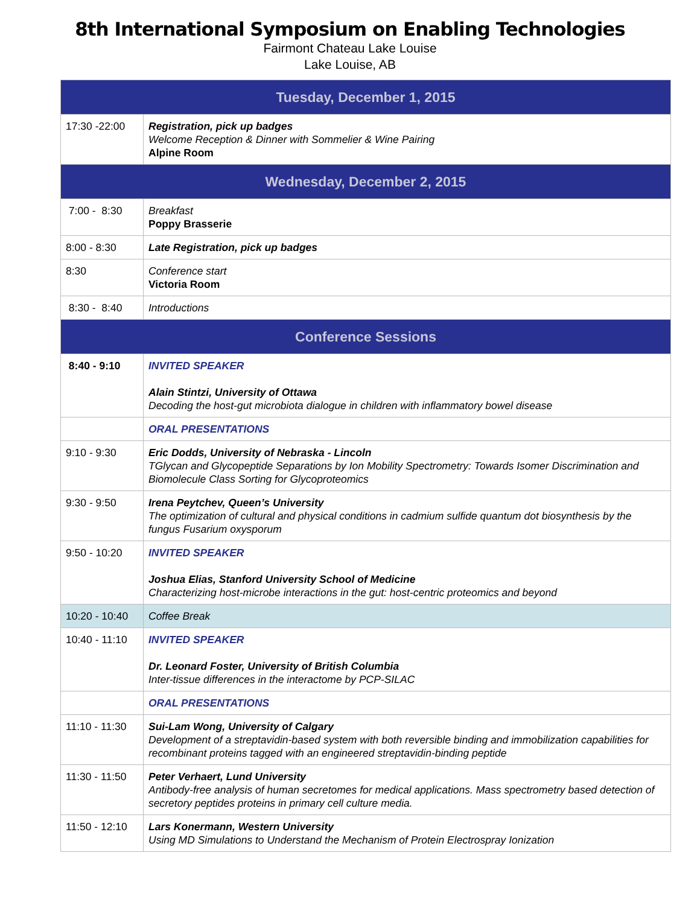8th International Symposium on Enabling Technologies
Fairmont Chateau Lake Louise
Lake Louise, AB
| Tuesday, December 1, 2015 | |
| --- | --- |
| 17:30 -22:00 | Registration, pick up badges Welcome Reception & Dinner with Sommelier & Wine Pairing Alpine Room |
| Wednesday, December 2, 2015 | |
| 7:00 - 8:30 | Breakfast Poppy Brasserie |
| 8:00 - 8:30 | Late Registration, pick up badges |
| 8:30 | Conference start Victoria Room |
| 8:30 - 8:40 | Introductions |
| Conference Sessions | |
| 8:40 - 9:10 | INVITED SPEAKER Alain Stintzi, University of Ottawa Decoding the host-gut microbiota dialogue in children with inflammatory bowel disease |
| | ORAL PRESENTATIONS |
| 9:10 - 9:30 | Eric Dodds, University of Nebraska - Lincoln TGlycan and Glycopeptide Separations by Ion Mobility Spectrometry: Towards Isomer Discrimination and Biomolecule Class Sorting for Glycoproteomics |
| 9:30 - 9:50 | Irena Peytchev, Queen’s University The optimization of cultural and physical conditions in cadmium sulfide quantum dot biosynthesis by the fungus Fusarium oxysporum |
| 9:50 - 10:20 | INVITED SPEAKER Joshua Elias, Stanford University School of Medicine Characterizing host-microbe interactions in the gut: host-centric proteomics and beyond |
| 10:20 - 10:40 | Coffee Break |
| 10:40 - 11:10 | INVITED SPEAKER Dr. Leonard Foster, University of British Columbia Inter-tissue differences in the interactome by PCP-SILAC |
| | ORAL PRESENTATIONS |
| 11:10 - 11:30 | Sui-Lam Wong, University of Calgary Development of a streptavidin-based system with both reversible binding and immobilization capabilities for recombinant proteins tagged with an engineered streptavidin-binding peptide |
| 11:30 - 11:50 | Peter Verhaert, Lund University Antibody-free analysis of human secretomes for medical applications. Mass spectrometry based detection of secretory peptides proteins in primary cell culture media. |
| 11:50 - 12:10 | Lars Konermann, Western University Using MD Simulations to Understand the Mechanism of Protein Electrospray Ionization |